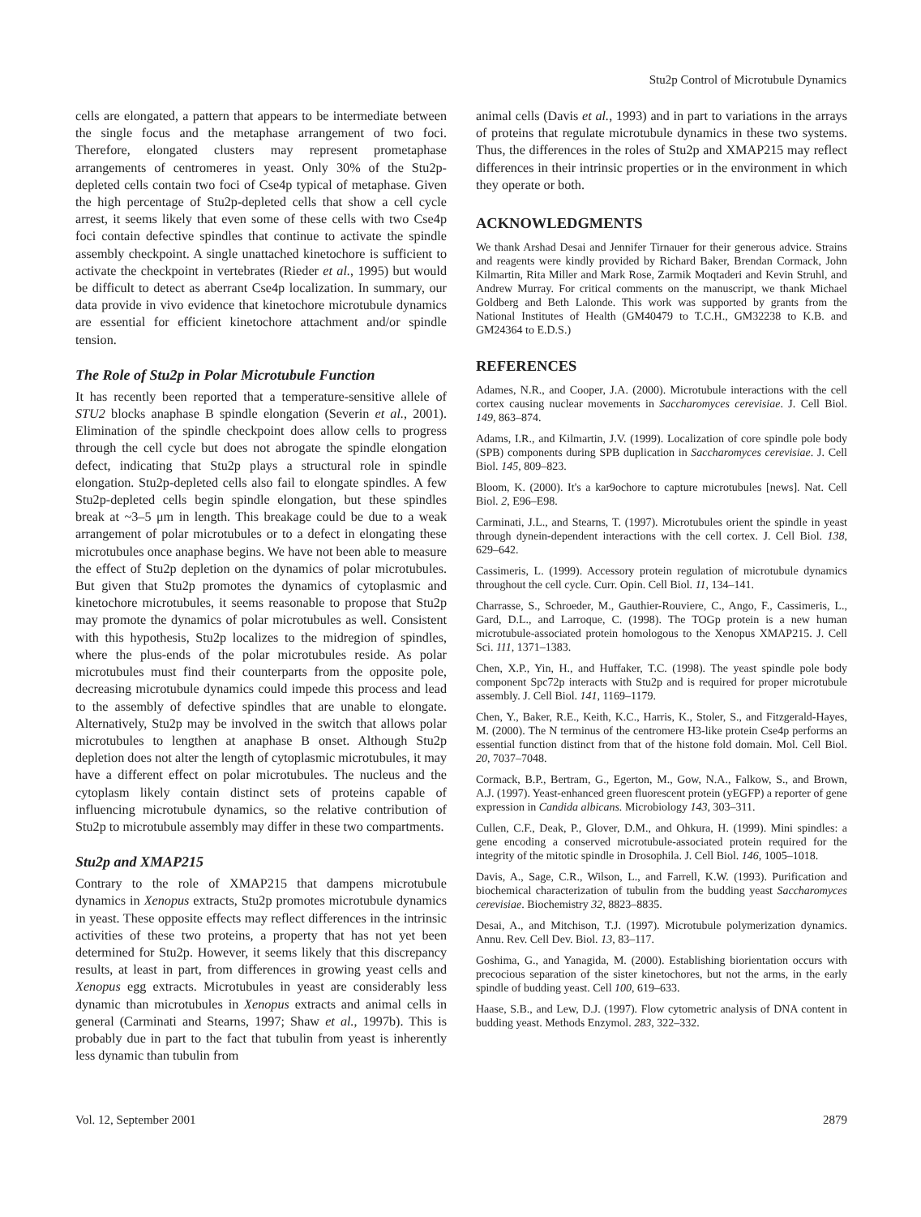Stu2p Control of Microtubule Dynamics
cells are elongated, a pattern that appears to be intermediate between the single focus and the metaphase arrangement of two foci. Therefore, elongated clusters may represent prometaphase arrangements of centromeres in yeast. Only 30% of the Stu2p-depleted cells contain two foci of Cse4p typical of metaphase. Given the high percentage of Stu2p-depleted cells that show a cell cycle arrest, it seems likely that even some of these cells with two Cse4p foci contain defective spindles that continue to activate the spindle assembly checkpoint. A single unattached kinetochore is sufficient to activate the checkpoint in vertebrates (Rieder et al., 1995) but would be difficult to detect as aberrant Cse4p localization. In summary, our data provide in vivo evidence that kinetochore microtubule dynamics are essential for efficient kinetochore attachment and/or spindle tension.
The Role of Stu2p in Polar Microtubule Function
It has recently been reported that a temperature-sensitive allele of STU2 blocks anaphase B spindle elongation (Severin et al., 2001). Elimination of the spindle checkpoint does allow cells to progress through the cell cycle but does not abrogate the spindle elongation defect, indicating that Stu2p plays a structural role in spindle elongation. Stu2p-depleted cells also fail to elongate spindles. A few Stu2p-depleted cells begin spindle elongation, but these spindles break at ~3–5 μm in length. This breakage could be due to a weak arrangement of polar microtubules or to a defect in elongating these microtubules once anaphase begins. We have not been able to measure the effect of Stu2p depletion on the dynamics of polar microtubules. But given that Stu2p promotes the dynamics of cytoplasmic and kinetochore microtubules, it seems reasonable to propose that Stu2p may promote the dynamics of polar microtubules as well. Consistent with this hypothesis, Stu2p localizes to the midregion of spindles, where the plus-ends of the polar microtubules reside. As polar microtubules must find their counterparts from the opposite pole, decreasing microtubule dynamics could impede this process and lead to the assembly of defective spindles that are unable to elongate. Alternatively, Stu2p may be involved in the switch that allows polar microtubules to lengthen at anaphase B onset. Although Stu2p depletion does not alter the length of cytoplasmic microtubules, it may have a different effect on polar microtubules. The nucleus and the cytoplasm likely contain distinct sets of proteins capable of influencing microtubule dynamics, so the relative contribution of Stu2p to microtubule assembly may differ in these two compartments.
Stu2p and XMAP215
Contrary to the role of XMAP215 that dampens microtubule dynamics in Xenopus extracts, Stu2p promotes microtubule dynamics in yeast. These opposite effects may reflect differences in the intrinsic activities of these two proteins, a property that has not yet been determined for Stu2p. However, it seems likely that this discrepancy results, at least in part, from differences in growing yeast cells and Xenopus egg extracts. Microtubules in yeast are considerably less dynamic than microtubules in Xenopus extracts and animal cells in general (Carminati and Stearns, 1997; Shaw et al., 1997b). This is probably due in part to the fact that tubulin from yeast is inherently less dynamic than tubulin from
animal cells (Davis et al., 1993) and in part to variations in the arrays of proteins that regulate microtubule dynamics in these two systems. Thus, the differences in the roles of Stu2p and XMAP215 may reflect differences in their intrinsic properties or in the environment in which they operate or both.
ACKNOWLEDGMENTS
We thank Arshad Desai and Jennifer Tirnauer for their generous advice. Strains and reagents were kindly provided by Richard Baker, Brendan Cormack, John Kilmartin, Rita Miller and Mark Rose, Zarmik Moqtaderi and Kevin Struhl, and Andrew Murray. For critical comments on the manuscript, we thank Michael Goldberg and Beth Lalonde. This work was supported by grants from the National Institutes of Health (GM40479 to T.C.H., GM32238 to K.B. and GM24364 to E.D.S.)
REFERENCES
Adames, N.R., and Cooper, J.A. (2000). Microtubule interactions with the cell cortex causing nuclear movements in Saccharomyces cerevisiae. J. Cell Biol. 149, 863–874.
Adams, I.R., and Kilmartin, J.V. (1999). Localization of core spindle pole body (SPB) components during SPB duplication in Saccharomyces cerevisiae. J. Cell Biol. 145, 809–823.
Bloom, K. (2000). It's a kar9ochore to capture microtubules [news]. Nat. Cell Biol. 2, E96–E98.
Carminati, J.L., and Stearns, T. (1997). Microtubules orient the spindle in yeast through dynein-dependent interactions with the cell cortex. J. Cell Biol. 138, 629–642.
Cassimeris, L. (1999). Accessory protein regulation of microtubule dynamics throughout the cell cycle. Curr. Opin. Cell Biol. 11, 134–141.
Charrasse, S., Schroeder, M., Gauthier-Rouviere, C., Ango, F., Cassimeris, L., Gard, D.L., and Larroque, C. (1998). The TOGp protein is a new human microtubule-associated protein homologous to the Xenopus XMAP215. J. Cell Sci. 111, 1371–1383.
Chen, X.P., Yin, H., and Huffaker, T.C. (1998). The yeast spindle pole body component Spc72p interacts with Stu2p and is required for proper microtubule assembly. J. Cell Biol. 141, 1169–1179.
Chen, Y., Baker, R.E., Keith, K.C., Harris, K., Stoler, S., and Fitzgerald-Hayes, M. (2000). The N terminus of the centromere H3-like protein Cse4p performs an essential function distinct from that of the histone fold domain. Mol. Cell Biol. 20, 7037–7048.
Cormack, B.P., Bertram, G., Egerton, M., Gow, N.A., Falkow, S., and Brown, A.J. (1997). Yeast-enhanced green fluorescent protein (yEGFP) a reporter of gene expression in Candida albicans. Microbiology 143, 303–311.
Cullen, C.F., Deak, P., Glover, D.M., and Ohkura, H. (1999). Mini spindles: a gene encoding a conserved microtubule-associated protein required for the integrity of the mitotic spindle in Drosophila. J. Cell Biol. 146, 1005–1018.
Davis, A., Sage, C.R., Wilson, L., and Farrell, K.W. (1993). Purification and biochemical characterization of tubulin from the budding yeast Saccharomyces cerevisiae. Biochemistry 32, 8823–8835.
Desai, A., and Mitchison, T.J. (1997). Microtubule polymerization dynamics. Annu. Rev. Cell Dev. Biol. 13, 83–117.
Goshima, G., and Yanagida, M. (2000). Establishing biorientation occurs with precocious separation of the sister kinetochores, but not the arms, in the early spindle of budding yeast. Cell 100, 619–633.
Haase, S.B., and Lew, D.J. (1997). Flow cytometric analysis of DNA content in budding yeast. Methods Enzymol. 283, 322–332.
Vol. 12, September 2001 2879